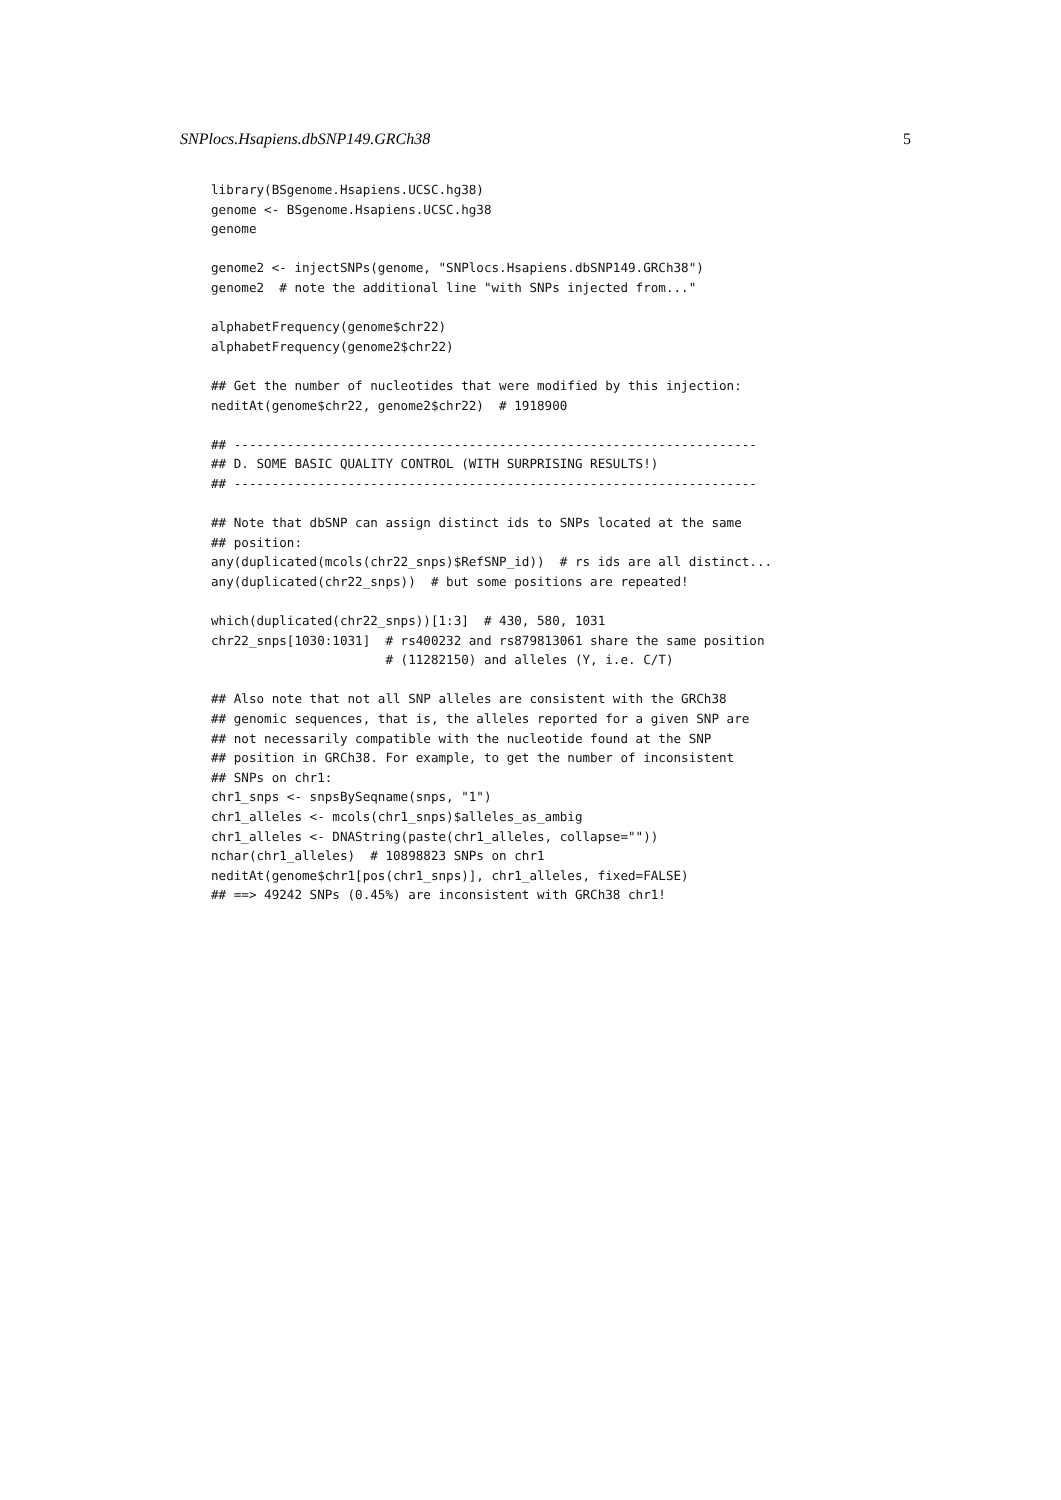SNPlocs.Hsapiens.dbSNP149.GRCh38 5
library(BSgenome.Hsapiens.UCSC.hg38)
genome <- BSgenome.Hsapiens.UCSC.hg38
genome

genome2 <- injectSNPs(genome, "SNPlocs.Hsapiens.dbSNP149.GRCh38")
genome2  # note the additional line "with SNPs injected from..."

alphabetFrequency(genome$chr22)
alphabetFrequency(genome2$chr22)

## Get the number of nucleotides that were modified by this injection:
neditAt(genome$chr22, genome2$chr22)  # 1918900

## ---------------------------------------------------------------------
## D. SOME BASIC QUALITY CONTROL (WITH SURPRISING RESULTS!)
## ---------------------------------------------------------------------

## Note that dbSNP can assign distinct ids to SNPs located at the same
## position:
any(duplicated(mcols(chr22_snps)$RefSNP_id))  # rs ids are all distinct...
any(duplicated(chr22_snps))  # but some positions are repeated!

which(duplicated(chr22_snps))[1:3]  # 430, 580, 1031
chr22_snps[1030:1031]  # rs400232 and rs879813061 share the same position
                       # (11282150) and alleles (Y, i.e. C/T)

## Also note that not all SNP alleles are consistent with the GRCh38
## genomic sequences, that is, the alleles reported for a given SNP are
## not necessarily compatible with the nucleotide found at the SNP
## position in GRCh38. For example, to get the number of inconsistent
## SNPs on chr1:
chr1_snps <- snpsBySeqname(snps, "1")
chr1_alleles <- mcols(chr1_snps)$alleles_as_ambig
chr1_alleles <- DNAString(paste(chr1_alleles, collapse=""))
nchar(chr1_alleles)  # 10898823 SNPs on chr1
neditAt(genome$chr1[pos(chr1_snps)], chr1_alleles, fixed=FALSE)
## ==> 49242 SNPs (0.45%) are inconsistent with GRCh38 chr1!